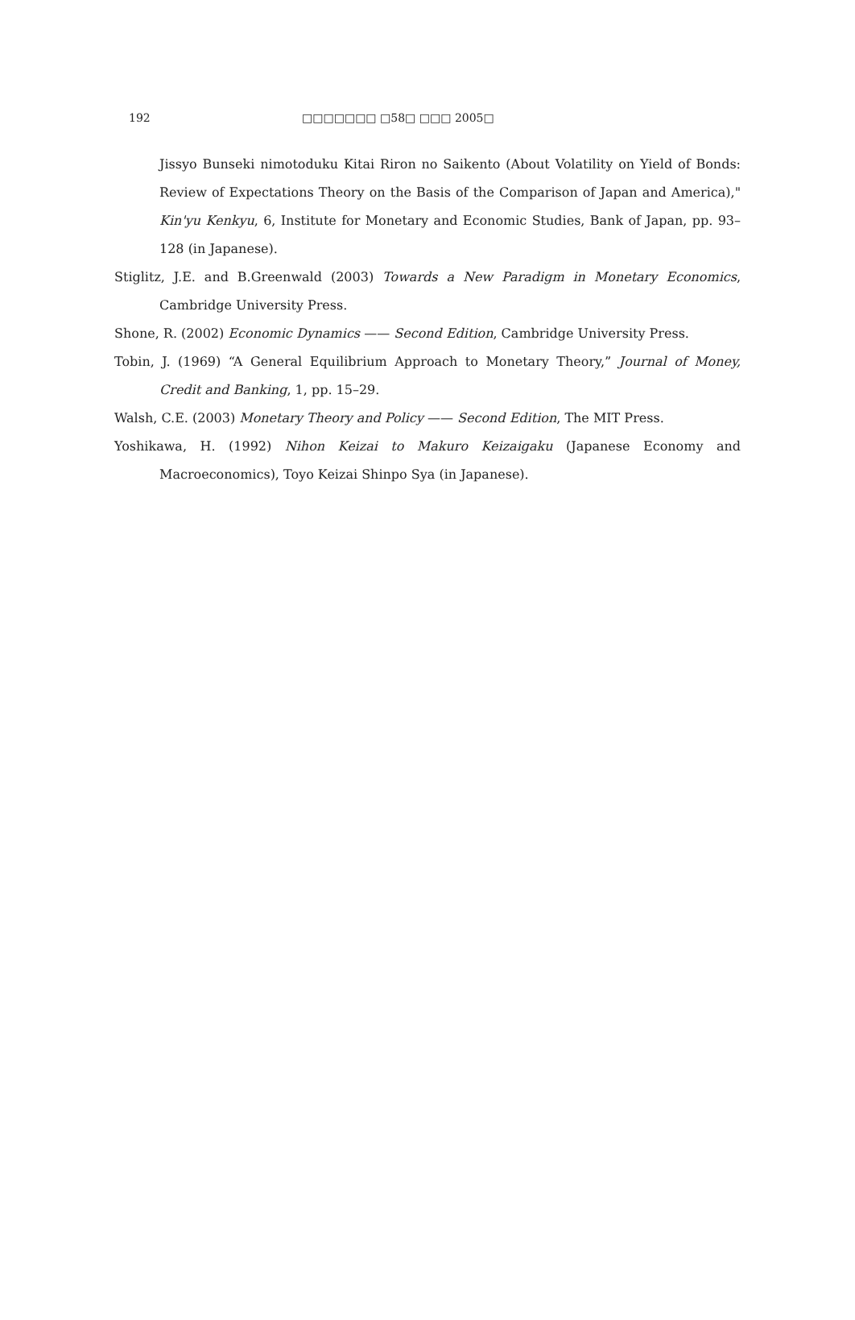192 □□□□□□□ □58□ □□□ 2005□
Jissyo Bunseki nimotoduku Kitai Riron no Saikento (About Volatility on Yield of Bonds: Review of Expectations Theory on the Basis of the Comparison of Japan and America)," Kin'yu Kenkyu, 6, Institute for Monetary and Economic Studies, Bank of Japan, pp. 93–128 (in Japanese).
Stiglitz, J.E. and B.Greenwald (2003) Towards a New Paradigm in Monetary Economics, Cambridge University Press.
Shone, R. (2002) Economic Dynamics —— Second Edition, Cambridge University Press.
Tobin, J. (1969) “A General Equilibrium Approach to Monetary Theory,” Journal of Money, Credit and Banking, 1, pp. 15–29.
Walsh, C.E. (2003) Monetary Theory and Policy —— Second Edition, The MIT Press.
Yoshikawa, H. (1992) Nihon Keizai to Makuro Keizaigaku (Japanese Economy and Macroeconomics), Toyo Keizai Shinpo Sya (in Japanese).